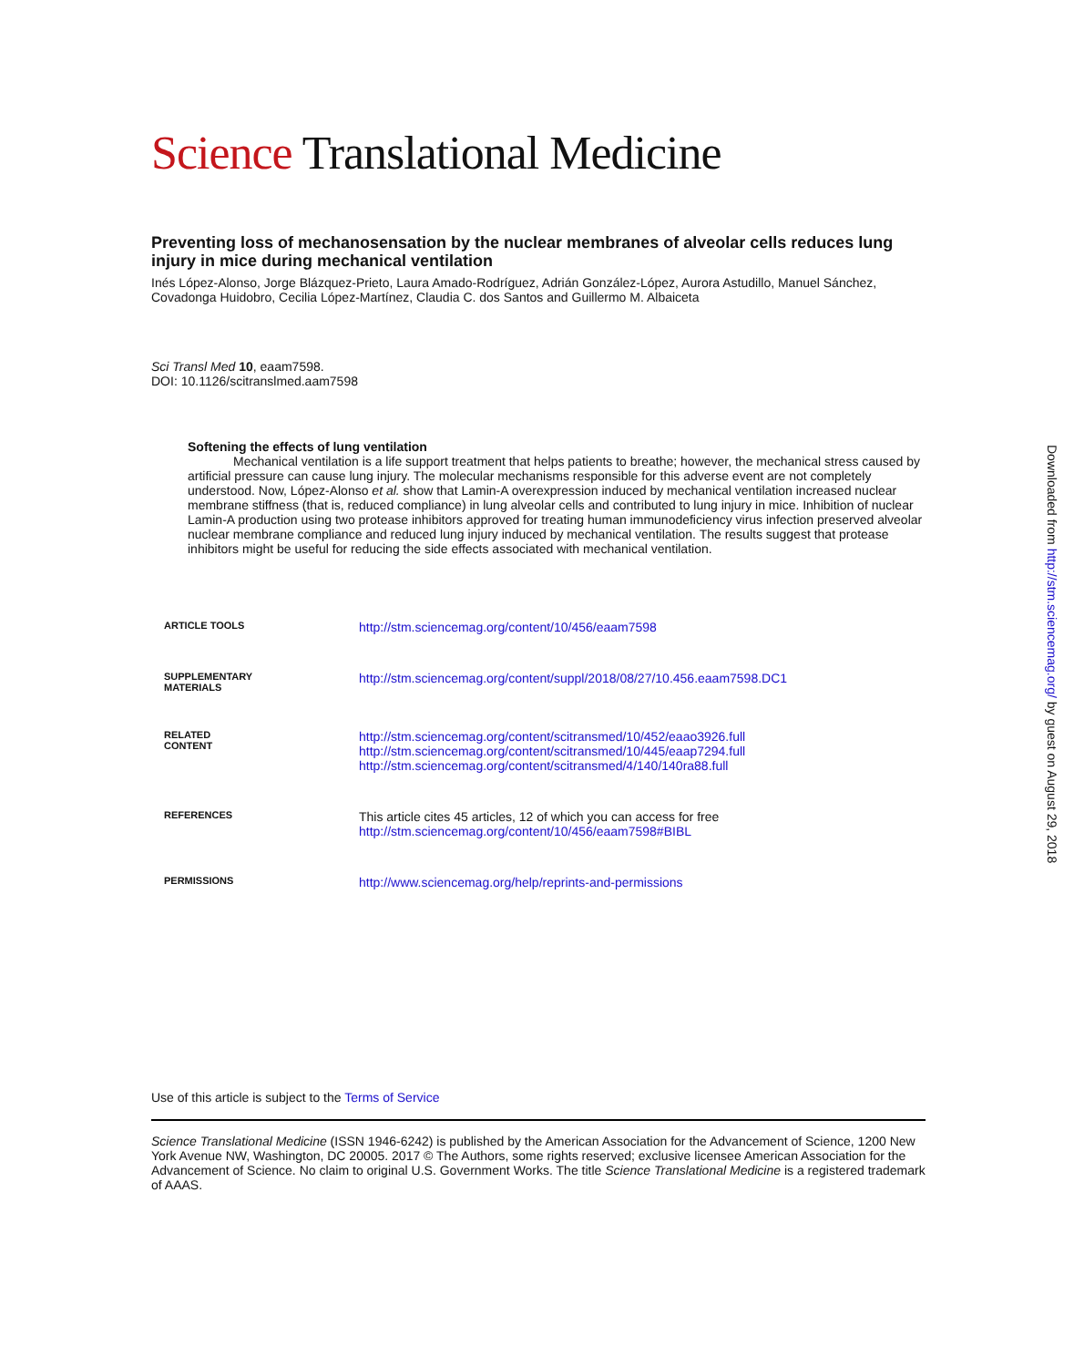Science Translational Medicine
Preventing loss of mechanosensation by the nuclear membranes of alveolar cells reduces lung injury in mice during mechanical ventilation
Inés López-Alonso, Jorge Blázquez-Prieto, Laura Amado-Rodríguez, Adrián González-López, Aurora Astudillo, Manuel Sánchez, Covadonga Huidobro, Cecilia López-Martínez, Claudia C. dos Santos and Guillermo M. Albaiceta
Sci Transl Med 10, eaam7598.
DOI: 10.1126/scitranslmed.aam7598
Softening the effects of lung ventilation
Mechanical ventilation is a life support treatment that helps patients to breathe; however, the mechanical stress caused by artificial pressure can cause lung injury. The molecular mechanisms responsible for this adverse event are not completely understood. Now, López-Alonso et al. show that Lamin-A overexpression induced by mechanical ventilation increased nuclear membrane stiffness (that is, reduced compliance) in lung alveolar cells and contributed to lung injury in mice. Inhibition of nuclear Lamin-A production using two protease inhibitors approved for treating human immunodeficiency virus infection preserved alveolar nuclear membrane compliance and reduced lung injury induced by mechanical ventilation. The results suggest that protease inhibitors might be useful for reducing the side effects associated with mechanical ventilation.
| ARTICLE TOOLS | http://stm.sciencemag.org/content/10/456/eaam7598 |
| SUPPLEMENTARY MATERIALS | http://stm.sciencemag.org/content/suppl/2018/08/27/10.456.eaam7598.DC1 |
| RELATED CONTENT | http://stm.sciencemag.org/content/scitransmed/10/452/eaao3926.full http://stm.sciencemag.org/content/scitransmed/10/445/eaap7294.full http://stm.sciencemag.org/content/scitransmed/4/140/140ra88.full |
| REFERENCES | This article cites 45 articles, 12 of which you can access for free http://stm.sciencemag.org/content/10/456/eaam7598#BIBL |
| PERMISSIONS | http://www.sciencemag.org/help/reprints-and-permissions |
Use of this article is subject to the Terms of Service
Science Translational Medicine (ISSN 1946-6242) is published by the American Association for the Advancement of Science, 1200 New York Avenue NW, Washington, DC 20005. 2017 © The Authors, some rights reserved; exclusive licensee American Association for the Advancement of Science. No claim to original U.S. Government Works. The title Science Translational Medicine is a registered trademark of AAAS.
Downloaded from http://stm.sciencemag.org/ by guest on August 29, 2018